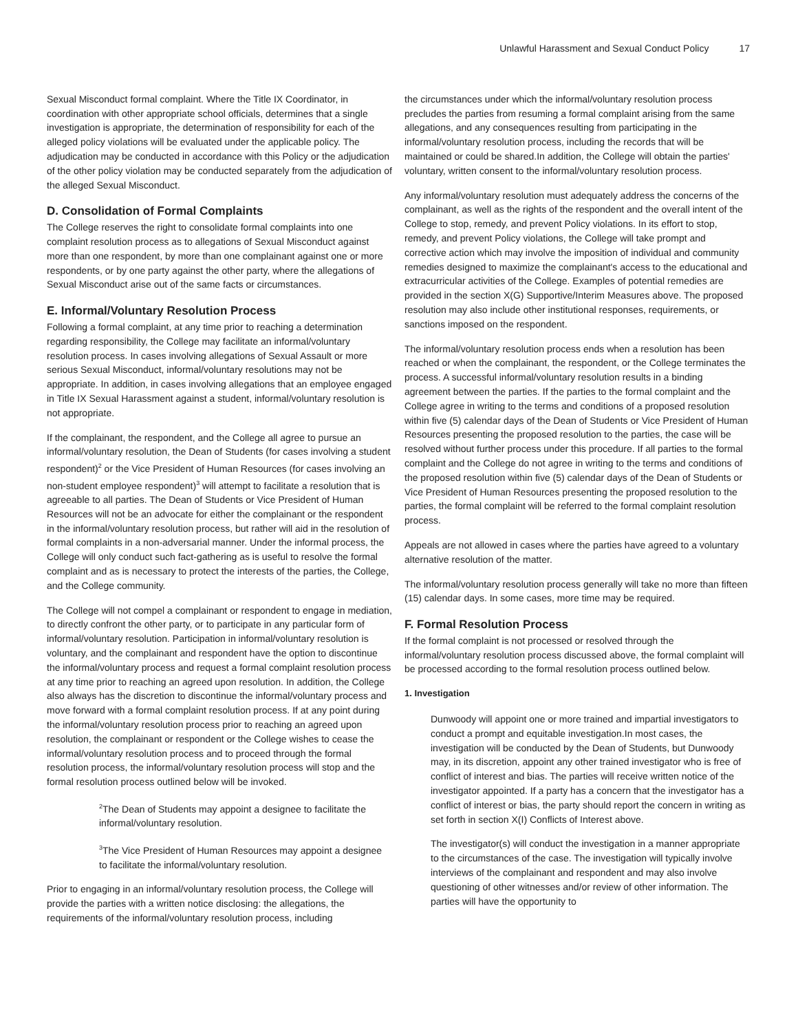Unlawful Harassment and Sexual Conduct Policy 17
Sexual Misconduct formal complaint. Where the Title IX Coordinator, in coordination with other appropriate school officials, determines that a single investigation is appropriate, the determination of responsibility for each of the alleged policy violations will be evaluated under the applicable policy. The adjudication may be conducted in accordance with this Policy or the adjudication of the other policy violation may be conducted separately from the adjudication of the alleged Sexual Misconduct.
D. Consolidation of Formal Complaints
The College reserves the right to consolidate formal complaints into one complaint resolution process as to allegations of Sexual Misconduct against more than one respondent, by more than one complainant against one or more respondents, or by one party against the other party, where the allegations of Sexual Misconduct arise out of the same facts or circumstances.
E. Informal/Voluntary Resolution Process
Following a formal complaint, at any time prior to reaching a determination regarding responsibility, the College may facilitate an informal/voluntary resolution process. In cases involving allegations of Sexual Assault or more serious Sexual Misconduct, informal/voluntary resolutions may not be appropriate. In addition, in cases involving allegations that an employee engaged in Title IX Sexual Harassment against a student, informal/voluntary resolution is not appropriate.
If the complainant, the respondent, and the College all agree to pursue an informal/voluntary resolution, the Dean of Students (for cases involving a student respondent)<sup>2</sup> or the Vice President of Human Resources (for cases involving an non-student employee respondent)<sup>3</sup> will attempt to facilitate a resolution that is agreeable to all parties. The Dean of Students or Vice President of Human Resources will not be an advocate for either the complainant or the respondent in the informal/voluntary resolution process, but rather will aid in the resolution of formal complaints in a non-adversarial manner. Under the informal process, the College will only conduct such fact-gathering as is useful to resolve the formal complaint and as is necessary to protect the interests of the parties, the College, and the College community.
The College will not compel a complainant or respondent to engage in mediation, to directly confront the other party, or to participate in any particular form of informal/voluntary resolution. Participation in informal/voluntary resolution is voluntary, and the complainant and respondent have the option to discontinue the informal/voluntary process and request a formal complaint resolution process at any time prior to reaching an agreed upon resolution. In addition, the College also always has the discretion to discontinue the informal/voluntary process and move forward with a formal complaint resolution process. If at any point during the informal/voluntary resolution process prior to reaching an agreed upon resolution, the complainant or respondent or the College wishes to cease the informal/voluntary resolution process and to proceed through the formal resolution process, the informal/voluntary resolution process will stop and the formal resolution process outlined below will be invoked.
<sup>2</sup> The Dean of Students may appoint a designee to facilitate the informal/voluntary resolution.
<sup>3</sup> The Vice President of Human Resources may appoint a designee to facilitate the informal/voluntary resolution.
Prior to engaging in an informal/voluntary resolution process, the College will provide the parties with a written notice disclosing: the allegations, the requirements of the informal/voluntary resolution process, including
the circumstances under which the informal/voluntary resolution process precludes the parties from resuming a formal complaint arising from the same allegations, and any consequences resulting from participating in the informal/voluntary resolution process, including the records that will be maintained or could be shared.In addition, the College will obtain the parties' voluntary, written consent to the informal/voluntary resolution process.
Any informal/voluntary resolution must adequately address the concerns of the complainant, as well as the rights of the respondent and the overall intent of the College to stop, remedy, and prevent Policy violations. In its effort to stop, remedy, and prevent Policy violations, the College will take prompt and corrective action which may involve the imposition of individual and community remedies designed to maximize the complainant's access to the educational and extracurricular activities of the College. Examples of potential remedies are provided in the section X(G) Supportive/Interim Measures above. The proposed resolution may also include other institutional responses, requirements, or sanctions imposed on the respondent.
The informal/voluntary resolution process ends when a resolution has been reached or when the complainant, the respondent, or the College terminates the process. A successful informal/voluntary resolution results in a binding agreement between the parties. If the parties to the formal complaint and the College agree in writing to the terms and conditions of a proposed resolution within five (5) calendar days of the Dean of Students or Vice President of Human Resources presenting the proposed resolution to the parties, the case will be resolved without further process under this procedure. If all parties to the formal complaint and the College do not agree in writing to the terms and conditions of the proposed resolution within five (5) calendar days of the Dean of Students or Vice President of Human Resources presenting the proposed resolution to the parties, the formal complaint will be referred to the formal complaint resolution process.
Appeals are not allowed in cases where the parties have agreed to a voluntary alternative resolution of the matter.
The informal/voluntary resolution process generally will take no more than fifteen (15) calendar days. In some cases, more time may be required.
F. Formal Resolution Process
If the formal complaint is not processed or resolved through the informal/voluntary resolution process discussed above, the formal complaint will be processed according to the formal resolution process outlined below.
1. Investigation
Dunwoody will appoint one or more trained and impartial investigators to conduct a prompt and equitable investigation.In most cases, the investigation will be conducted by the Dean of Students, but Dunwoody may, in its discretion, appoint any other trained investigator who is free of conflict of interest and bias. The parties will receive written notice of the investigator appointed. If a party has a concern that the investigator has a conflict of interest or bias, the party should report the concern in writing as set forth in section X(I) Conflicts of Interest above.
The investigator(s) will conduct the investigation in a manner appropriate to the circumstances of the case. The investigation will typically involve interviews of the complainant and respondent and may also involve questioning of other witnesses and/or review of other information. The parties will have the opportunity to